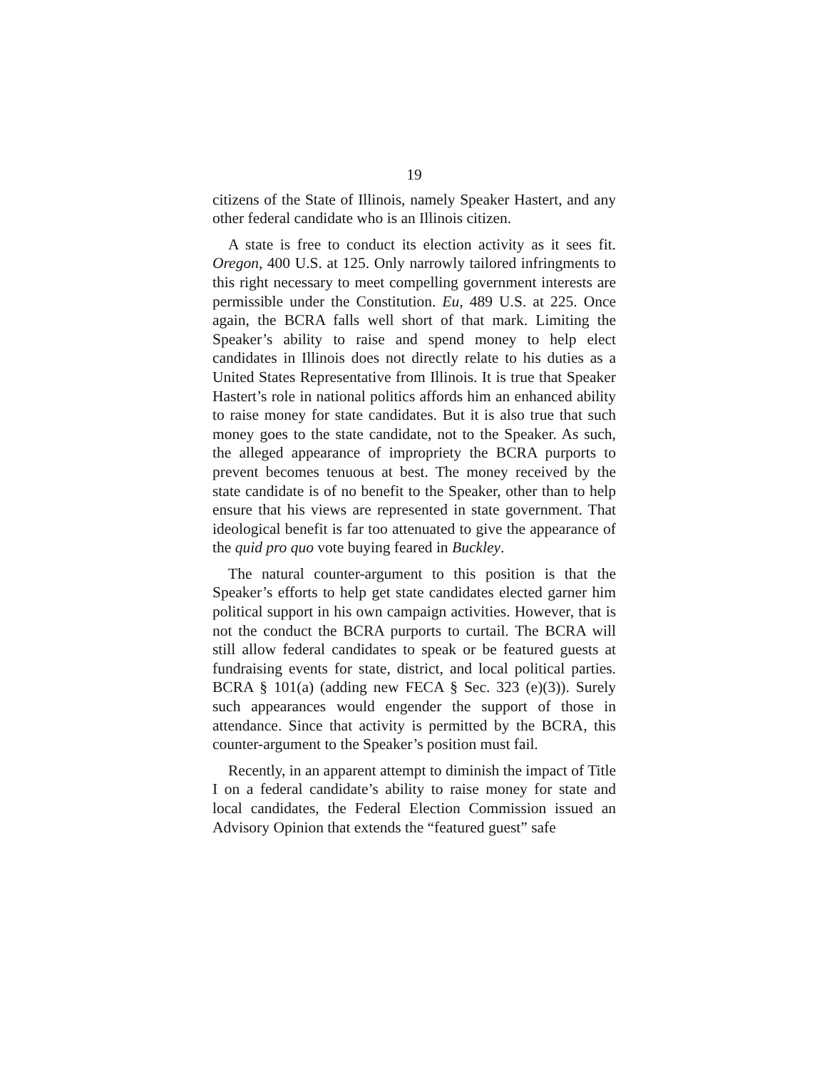19
citizens of the State of Illinois, namely Speaker Hastert, and any other federal candidate who is an Illinois citizen.
A state is free to conduct its election activity as it sees fit. Oregon, 400 U.S. at 125. Only narrowly tailored infringments to this right necessary to meet compelling government interests are permissible under the Constitution. Eu, 489 U.S. at 225. Once again, the BCRA falls well short of that mark. Limiting the Speaker’s ability to raise and spend money to help elect candidates in Illinois does not directly relate to his duties as a United States Representative from Illinois. It is true that Speaker Hastert’s role in national politics affords him an enhanced ability to raise money for state candidates. But it is also true that such money goes to the state candidate, not to the Speaker. As such, the alleged appearance of impropriety the BCRA purports to prevent becomes tenuous at best. The money received by the state candidate is of no benefit to the Speaker, other than to help ensure that his views are represented in state government. That ideological benefit is far too attenuated to give the appearance of the quid pro quo vote buying feared in Buckley.
The natural counter-argument to this position is that the Speaker’s efforts to help get state candidates elected garner him political support in his own campaign activities. However, that is not the conduct the BCRA purports to curtail. The BCRA will still allow federal candidates to speak or be featured guests at fundraising events for state, district, and local political parties. BCRA § 101(a) (adding new FECA § Sec. 323 (e)(3)). Surely such appearances would engender the support of those in attendance. Since that activity is permitted by the BCRA, this counter-argument to the Speaker’s position must fail.
Recently, in an apparent attempt to diminish the impact of Title I on a federal candidate’s ability to raise money for state and local candidates, the Federal Election Commission issued an Advisory Opinion that extends the “featured guest” safe